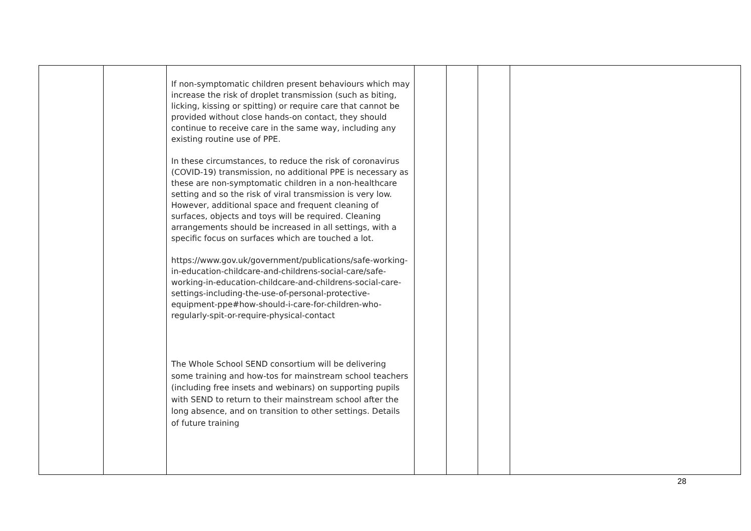| | | If non-symptomatic children present behaviours which may increase the risk of droplet transmission (such as biting, licking, kissing or spitting) or require care that cannot be provided without close hands-on contact, they should continue to receive care in the same way, including any existing routine use of PPE. In these circumstances, to reduce the risk of coronavirus (COVID-19) transmission, no additional PPE is necessary as these are non-symptomatic children in a non-healthcare setting and so the risk of viral transmission is very low. However, additional space and frequent cleaning of surfaces, objects and toys will be required. Cleaning arrangements should be increased in all settings, with a specific focus on surfaces which are touched a lot. https://www.gov.uk/government/publications/safe-working-in-education-childcare-and-childrens-social-care/safe-working-in-education-childcare-and-childrens-social-care-settings-including-the-use-of-personal-protective-equipment-ppe#how-should-i-care-for-children-who-regularly-spit-or-require-physical-contact The Whole School SEND consortium will be delivering some training and how-tos for mainstream school teachers (including free insets and webinars) on supporting pupils with SEND to return to their mainstream school after the long absence, and on transition to other settings. Details of future training | | | | |
28